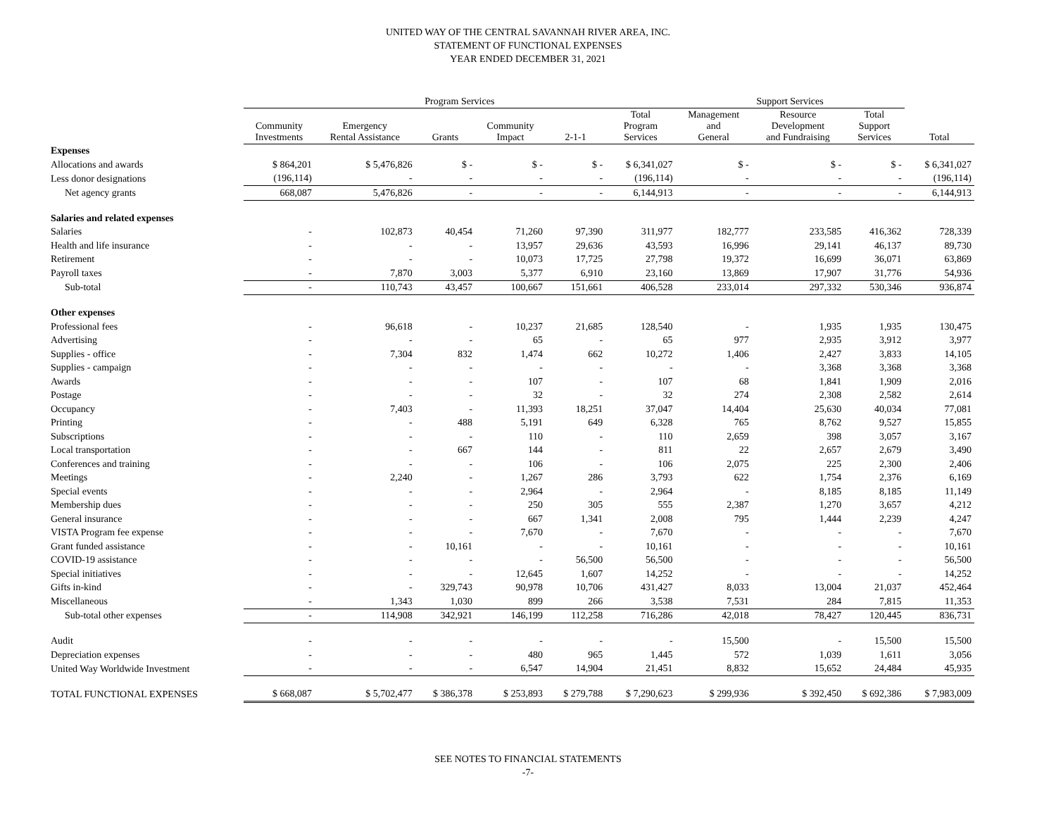UNITED WAY OF THE CENTRAL SAVANNAH RIVER AREA, INC.
STATEMENT OF FUNCTIONAL EXPENSES
YEAR ENDED DECEMBER 31, 2021
| | Program Services | | | | | | Support Services | | | |
| --- | --- | --- | --- | --- | --- | --- | --- | --- | --- | --- |
| | Community Investments | Emergency Rental Assistance | Grants | Community Impact | 2-1-1 | Total Program Services | Management and General | Resource Development and Fundraising | Total Support Services | Total |
| Expenses | | | | | | | | | | |
| Allocations and awards | $ 864,201 | $ 5,476,826 | $ - | $ - | $ - | $ 6,341,027 | $ - | $ - | $ - | $ 6,341,027 |
| Less donor designations | (196,114) | - | - | - | - | (196,114) | - | - | - | (196,114) |
| Net agency grants | 668,087 | 5,476,826 | - | - | - | 6,144,913 | - | - | - | 6,144,913 |
| Salaries and related expenses | | | | | | | | | | |
| Salaries | - | 102,873 | 40,454 | 71,260 | 97,390 | 311,977 | 182,777 | 233,585 | 416,362 | 728,339 |
| Health and life insurance | - | - | - | 13,957 | 29,636 | 43,593 | 16,996 | 29,141 | 46,137 | 89,730 |
| Retirement | - | - | - | 10,073 | 17,725 | 27,798 | 19,372 | 16,699 | 36,071 | 63,869 |
| Payroll taxes | - | 7,870 | 3,003 | 5,377 | 6,910 | 23,160 | 13,869 | 17,907 | 31,776 | 54,936 |
| Sub-total | - | 110,743 | 43,457 | 100,667 | 151,661 | 406,528 | 233,014 | 297,332 | 530,346 | 936,874 |
| Other expenses | | | | | | | | | | |
| Professional fees | - | 96,618 | - | 10,237 | 21,685 | 128,540 | - | 1,935 | 1,935 | 130,475 |
| Advertising | - | - | - | 65 | - | 65 | 977 | 2,935 | 3,912 | 3,977 |
| Supplies - office | - | 7,304 | 832 | 1,474 | 662 | 10,272 | 1,406 | 2,427 | 3,833 | 14,105 |
| Supplies - campaign | - | - | - | - | - | - | - | 3,368 | 3,368 | 3,368 |
| Awards | - | - | - | 107 | - | 107 | 68 | 1,841 | 1,909 | 2,016 |
| Postage | - | - | - | 32 | - | 32 | 274 | 2,308 | 2,582 | 2,614 |
| Occupancy | - | 7,403 | - | 11,393 | 18,251 | 37,047 | 14,404 | 25,630 | 40,034 | 77,081 |
| Printing | - | - | 488 | 5,191 | 649 | 6,328 | 765 | 8,762 | 9,527 | 15,855 |
| Subscriptions | - | - | - | 110 | - | 110 | 2,659 | 398 | 3,057 | 3,167 |
| Local transportation | - | - | 667 | 144 | - | 811 | 22 | 2,657 | 2,679 | 3,490 |
| Conferences and training | - | - | - | 106 | - | 106 | 2,075 | 225 | 2,300 | 2,406 |
| Meetings | - | 2,240 | - | 1,267 | 286 | 3,793 | 622 | 1,754 | 2,376 | 6,169 |
| Special events | - | - | - | 2,964 | - | 2,964 | - | 8,185 | 8,185 | 11,149 |
| Membership dues | - | - | - | 250 | 305 | 555 | 2,387 | 1,270 | 3,657 | 4,212 |
| General insurance | - | - | - | 667 | 1,341 | 2,008 | 795 | 1,444 | 2,239 | 4,247 |
| VISTA Program fee expense | - | - | - | 7,670 | - | 7,670 | - | - | - | 7,670 |
| Grant funded assistance | - | - | 10,161 | - | - | 10,161 | - | - | - | 10,161 |
| COVID-19 assistance | - | - | - | - | 56,500 | 56,500 | - | - | - | 56,500 |
| Special initiatives | - | - | - | 12,645 | 1,607 | 14,252 | - | - | - | 14,252 |
| Gifts in-kind | - | - | 329,743 | 90,978 | 10,706 | 431,427 | 8,033 | 13,004 | 21,037 | 452,464 |
| Miscellaneous | - | 1,343 | 1,030 | 899 | 266 | 3,538 | 7,531 | 284 | 7,815 | 11,353 |
| Sub-total other expenses | - | 114,908 | 342,921 | 146,199 | 112,258 | 716,286 | 42,018 | 78,427 | 120,445 | 836,731 |
| Audit | - | - | - | - | - | - | 15,500 | - | 15,500 | 15,500 |
| Depreciation expenses | - | - | - | 480 | 965 | 1,445 | 572 | 1,039 | 1,611 | 3,056 |
| United Way Worldwide Investment | - | - | - | 6,547 | 14,904 | 21,451 | 8,832 | 15,652 | 24,484 | 45,935 |
| TOTAL FUNCTIONAL EXPENSES | $ 668,087 | $ 5,702,477 | $ 386,378 | $ 253,893 | $ 279,788 | $ 7,290,623 | $ 299,936 | $ 392,450 | $ 692,386 | $ 7,983,009 |
SEE NOTES TO FINANCIAL STATEMENTS
-7-